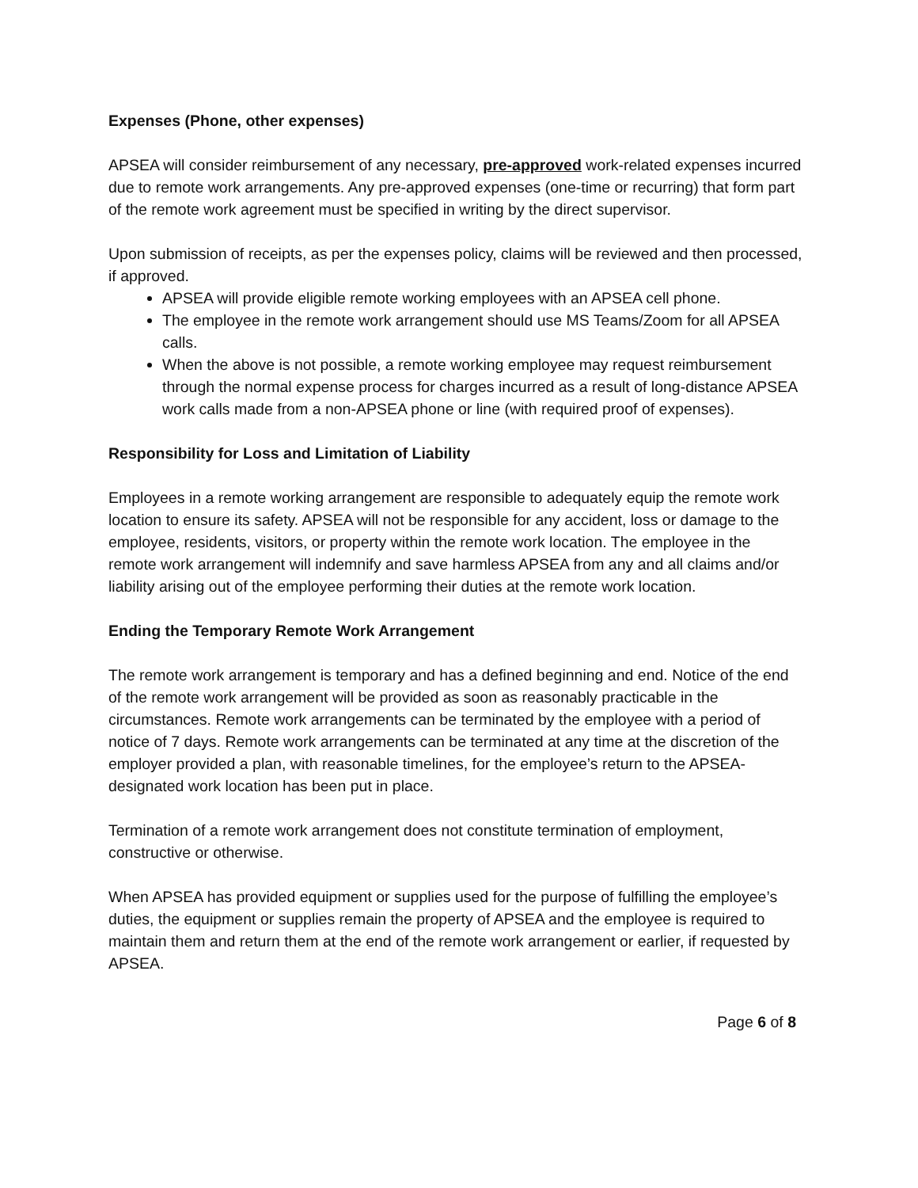Expenses (Phone, other expenses)
APSEA will consider reimbursement of any necessary, pre-approved work-related expenses incurred due to remote work arrangements. Any pre-approved expenses (one-time or recurring) that form part of the remote work agreement must be specified in writing by the direct supervisor.
Upon submission of receipts, as per the expenses policy, claims will be reviewed and then processed, if approved.
APSEA will provide eligible remote working employees with an APSEA cell phone.
The employee in the remote work arrangement should use MS Teams/Zoom for all APSEA calls.
When the above is not possible, a remote working employee may request reimbursement through the normal expense process for charges incurred as a result of long-distance APSEA work calls made from a non-APSEA phone or line (with required proof of expenses).
Responsibility for Loss and Limitation of Liability
Employees in a remote working arrangement are responsible to adequately equip the remote work location to ensure its safety. APSEA will not be responsible for any accident, loss or damage to the employee, residents, visitors, or property within the remote work location. The employee in the remote work arrangement will indemnify and save harmless APSEA from any and all claims and/or liability arising out of the employee performing their duties at the remote work location.
Ending the Temporary Remote Work Arrangement
The remote work arrangement is temporary and has a defined beginning and end. Notice of the end of the remote work arrangement will be provided as soon as reasonably practicable in the circumstances. Remote work arrangements can be terminated by the employee with a period of notice of 7 days. Remote work arrangements can be terminated at any time at the discretion of the employer provided a plan, with reasonable timelines, for the employee’s return to the APSEA-designated work location has been put in place.
Termination of a remote work arrangement does not constitute termination of employment, constructive or otherwise.
When APSEA has provided equipment or supplies used for the purpose of fulfilling the employee’s duties, the equipment or supplies remain the property of APSEA and the employee is required to maintain them and return them at the end of the remote work arrangement or earlier, if requested by APSEA.
Page 6 of 8